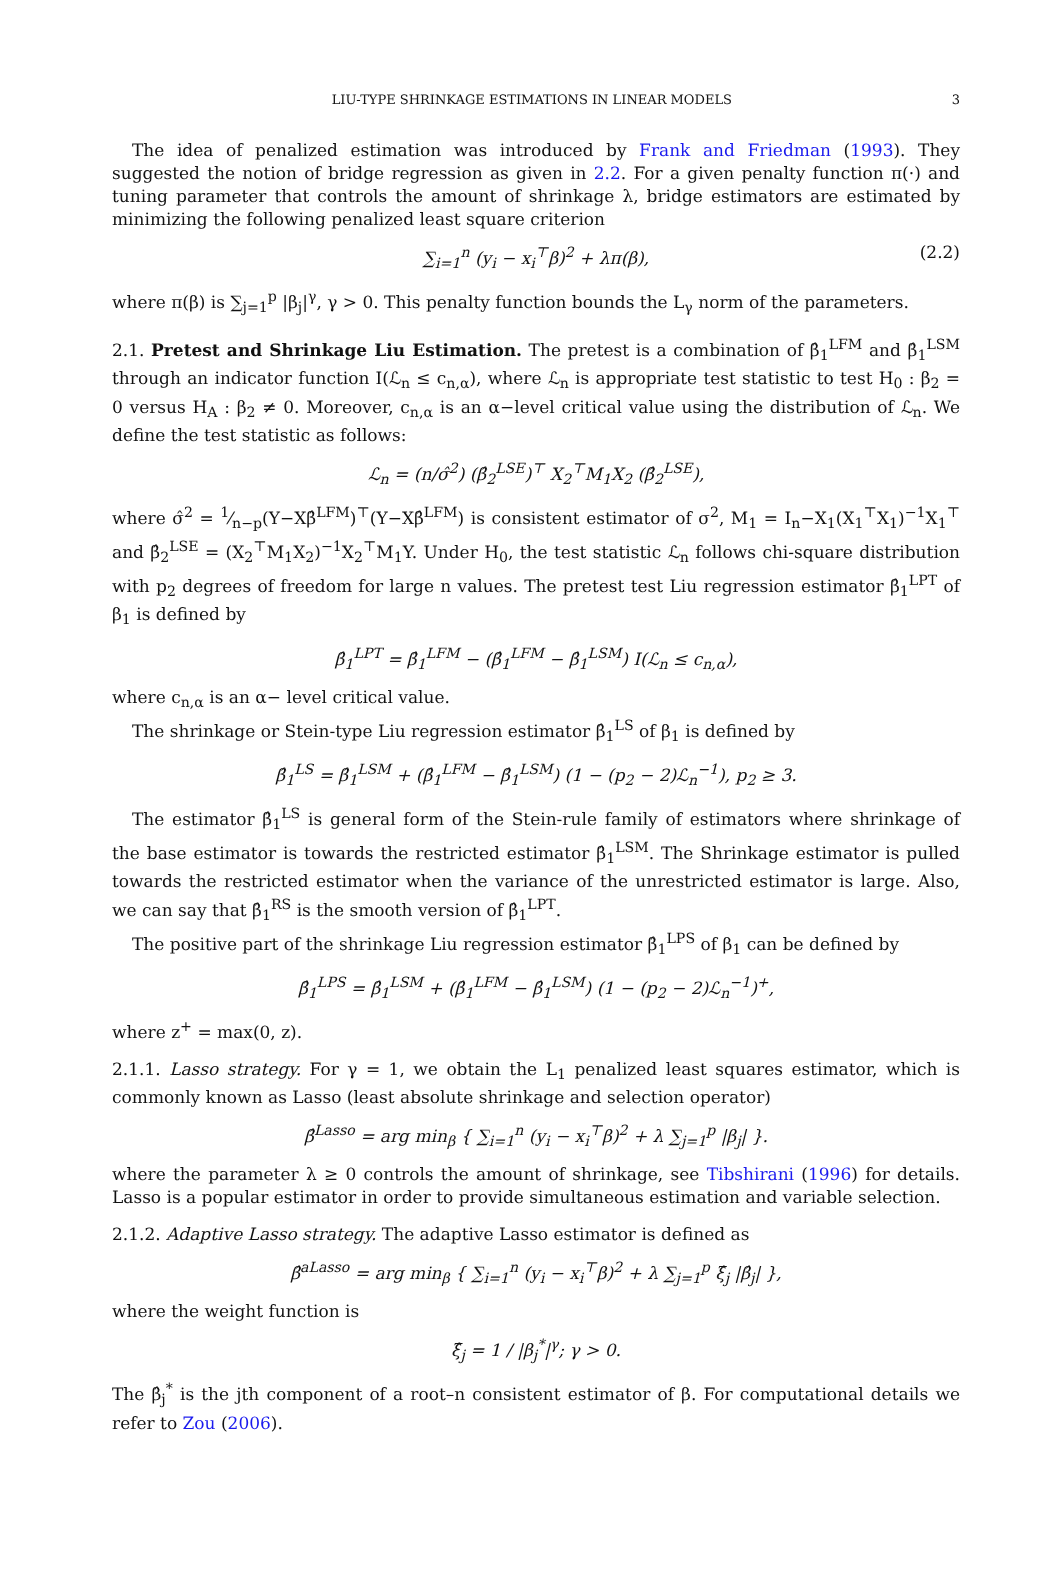LIU-TYPE SHRINKAGE ESTIMATIONS IN LINEAR MODELS 3
The idea of penalized estimation was introduced by Frank and Friedman (1993). They suggested the notion of bridge regression as given in 2.2. For a given penalty function π(·) and tuning parameter that controls the amount of shrinkage λ, bridge estimators are estimated by minimizing the following penalized least square criterion
∑<sub>i=1</sub><sup>n</sup> (y<sub>i</sub> − x<sub>i</sub><sup>⊤</sup>β)<sup>2</sup> + λπ(β), (2.2)
where π(β) is ∑<sub>j=1</sub><sup>p</sup> |β<sub>j</sub>|<sup>γ</sup>, γ > 0. This penalty function bounds the L<sub>γ</sub> norm of the parameters.
2.1. Pretest and Shrinkage Liu Estimation. The pretest is a combination of β̂<sub>1</sub><sup>LFM</sup> and β̂<sub>1</sub><sup>LSM</sup> through an indicator function I(ℒ<sub>n</sub> ≤ c<sub>n,α</sub>), where ℒ<sub>n</sub> is appropriate test statistic to test H<sub>0</sub> : β<sub>2</sub> = 0 versus H<sub>A</sub> : β<sub>2</sub> ≠ 0. Moreover, c<sub>n,α</sub> is an α−level critical value using the distribution of ℒ<sub>n</sub>. We define the test statistic as follows:
ℒ<sub>n</sub> = (n/σ̂<sup>2</sup>) (β̂<sub>2</sub><sup>LSE</sup>)<sup>⊤</sup> X<sub>2</sub><sup>⊤</sup>M<sub>1</sub>X<sub>2</sub> (β̂<sub>2</sub><sup>LSE</sup>),
where σ̂<sup>2</sup> = 1⁄n−p(Y−Xβ̂<sup>LFM</sup>)<sup>⊤</sup>(Y−Xβ̂<sup>LFM</sup>) is consistent estimator of σ<sup>2</sup>, M<sub>1</sub> = I<sub>n</sub>−X<sub>1</sub>(X<sub>1</sub><sup>⊤</sup>X<sub>1</sub>)<sup>−1</sup>X<sub>1</sub><sup>⊤</sup> and β̂<sub>2</sub><sup>LSE</sup> = (X<sub>2</sub><sup>⊤</sup>M<sub>1</sub>X<sub>2</sub>)<sup>−1</sup>X<sub>2</sub><sup>⊤</sup>M<sub>1</sub>Y. Under H<sub>0</sub>, the test statistic ℒ<sub>n</sub> follows chi-square distribution with p<sub>2</sub> degrees of freedom for large n values. The pretest test Liu regression estimator β̂<sub>1</sub><sup>LPT</sup> of β<sub>1</sub> is defined by
β̂<sub>1</sub><sup>LPT</sup> = β̂<sub>1</sub><sup>LFM</sup> − (β̂<sub>1</sub><sup>LFM</sup> − β̂<sub>1</sub><sup>LSM</sup>) I(ℒ<sub>n</sub> ≤ c<sub>n,α</sub>),
where c<sub>n,α</sub> is an α− level critical value.
The shrinkage or Stein-type Liu regression estimator β̂<sub>1</sub><sup>LS</sup> of β<sub>1</sub> is defined by
β̂<sub>1</sub><sup>LS</sup> = β̂<sub>1</sub><sup>LSM</sup> + (β̂<sub>1</sub><sup>LFM</sup> − β̂<sub>1</sub><sup>LSM</sup>) (1 − (p<sub>2</sub> − 2)ℒ<sub>n</sub><sup>−1</sup>), p<sub>2</sub> ≥ 3.
The estimator β̂<sub>1</sub><sup>LS</sup> is general form of the Stein-rule family of estimators where shrinkage of the base estimator is towards the restricted estimator β̂<sub>1</sub><sup>LSM</sup>. The Shrinkage estimator is pulled towards the restricted estimator when the variance of the unrestricted estimator is large. Also, we can say that β̂<sub>1</sub><sup>RS</sup> is the smooth version of β̂<sub>1</sub><sup>LPT</sup>.
The positive part of the shrinkage Liu regression estimator β̂<sub>1</sub><sup>LPS</sup> of β<sub>1</sub> can be defined by
β̂<sub>1</sub><sup>LPS</sup> = β̂<sub>1</sub><sup>LSM</sup> + (β̂<sub>1</sub><sup>LFM</sup> − β̂<sub>1</sub><sup>LSM</sup>) (1 − (p<sub>2</sub> − 2)ℒ<sub>n</sub><sup>−1</sup>)<sup>+</sup>,
where z<sup>+</sup> = max(0, z).
2.1.1. Lasso strategy. For γ = 1, we obtain the L<sub>1</sub> penalized least squares estimator, which is commonly known as Lasso (least absolute shrinkage and selection operator)
β̂<sup>Lasso</sup> = arg min<sub>β</sub> { ∑<sub>i=1</sub><sup>n</sup> (y<sub>i</sub> − x<sub>i</sub><sup>⊤</sup>β)<sup>2</sup> + λ ∑<sub>j=1</sub><sup>p</sup> |β<sub>j</sub>| }.
where the parameter λ ≥ 0 controls the amount of shrinkage, see Tibshirani (1996) for details. Lasso is a popular estimator in order to provide simultaneous estimation and variable selection.
2.1.2. Adaptive Lasso strategy. The adaptive Lasso estimator is defined as
β̂<sup>aLasso</sup> = arg min<sub>β</sub> { ∑<sub>i=1</sub><sup>n</sup> (y<sub>i</sub> − x<sub>i</sub><sup>⊤</sup>β)<sup>2</sup> + λ ∑<sub>j=1</sub><sup>p</sup> ξ̂<sub>j</sub> |β̂<sub>j</sub>| },
where the weight function is
ξ̂<sub>j</sub> = 1 / |β<sub>j</sub><sup>*</sup>|<sup>γ</sup>; γ > 0.
The β̂<sub>j</sub><sup>*</sup> is the jth component of a root–n consistent estimator of β. For computational details we refer to Zou (2006).